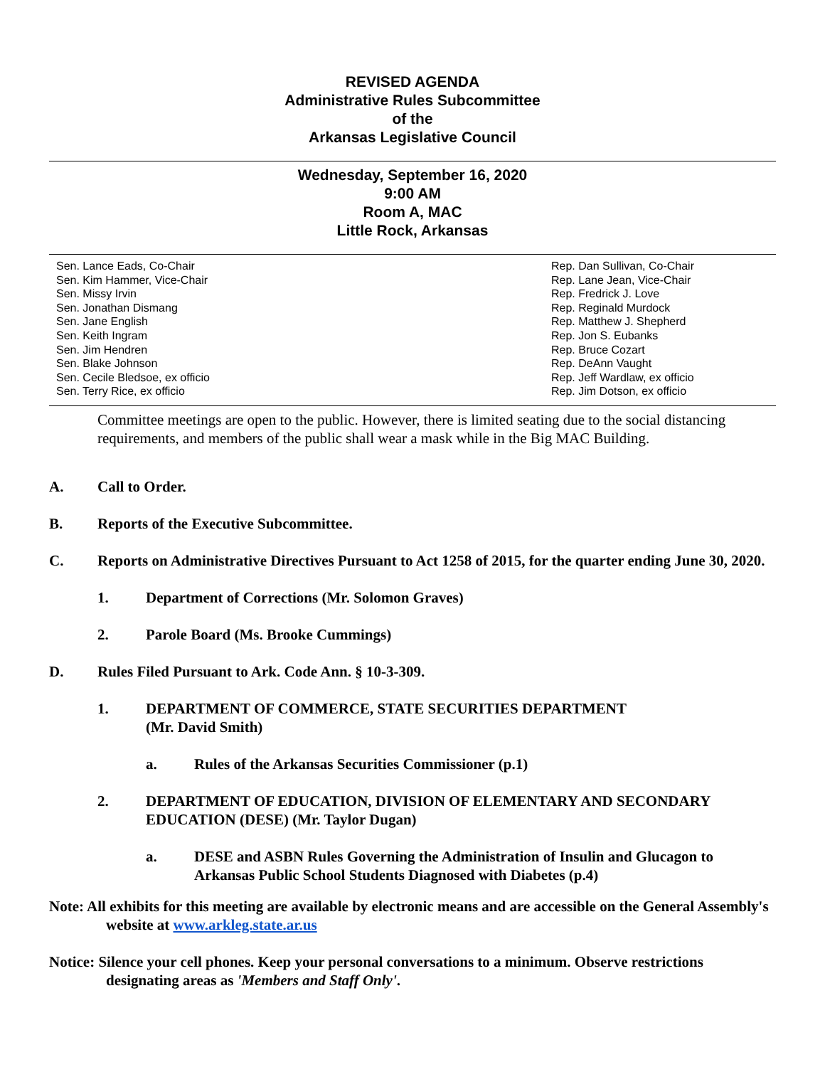REVISED AGENDA
Administrative Rules Subcommittee
of the
Arkansas Legislative Council
Wednesday, September 16, 2020
9:00 AM
Room A, MAC
Little Rock, Arkansas
Sen. Lance Eads, Co-Chair
Sen. Kim Hammer, Vice-Chair
Sen. Missy Irvin
Sen. Jonathan Dismang
Sen. Jane English
Sen. Keith Ingram
Sen. Jim Hendren
Sen. Blake Johnson
Sen. Cecile Bledsoe, ex officio
Sen. Terry Rice, ex officio
Rep. Dan Sullivan, Co-Chair
Rep. Lane Jean, Vice-Chair
Rep. Fredrick J. Love
Rep. Reginald Murdock
Rep. Matthew J. Shepherd
Rep. Jon S. Eubanks
Rep. Bruce Cozart
Rep. DeAnn Vaught
Rep. Jeff Wardlaw, ex officio
Rep. Jim Dotson, ex officio
Committee meetings are open to the public. However, there is limited seating due to the social distancing requirements, and members of the public shall wear a mask while in the Big MAC Building.
A. Call to Order.
B. Reports of the Executive Subcommittee.
C. Reports on Administrative Directives Pursuant to Act 1258 of 2015, for the quarter ending June 30, 2020.
1. Department of Corrections (Mr. Solomon Graves)
2. Parole Board (Ms. Brooke Cummings)
D. Rules Filed Pursuant to Ark. Code Ann. § 10-3-309.
1. DEPARTMENT OF COMMERCE, STATE SECURITIES DEPARTMENT
(Mr. David Smith)
a. Rules of the Arkansas Securities Commissioner (p.1)
2. DEPARTMENT OF EDUCATION, DIVISION OF ELEMENTARY AND SECONDARY EDUCATION (DESE) (Mr. Taylor Dugan)
a. DESE and ASBN Rules Governing the Administration of Insulin and Glucagon to Arkansas Public School Students Diagnosed with Diabetes (p.4)
Note: All exhibits for this meeting are available by electronic means and are accessible on the General Assembly's website at www.arkleg.state.ar.us
Notice: Silence your cell phones. Keep your personal conversations to a minimum. Observe restrictions designating areas as 'Members and Staff Only'.